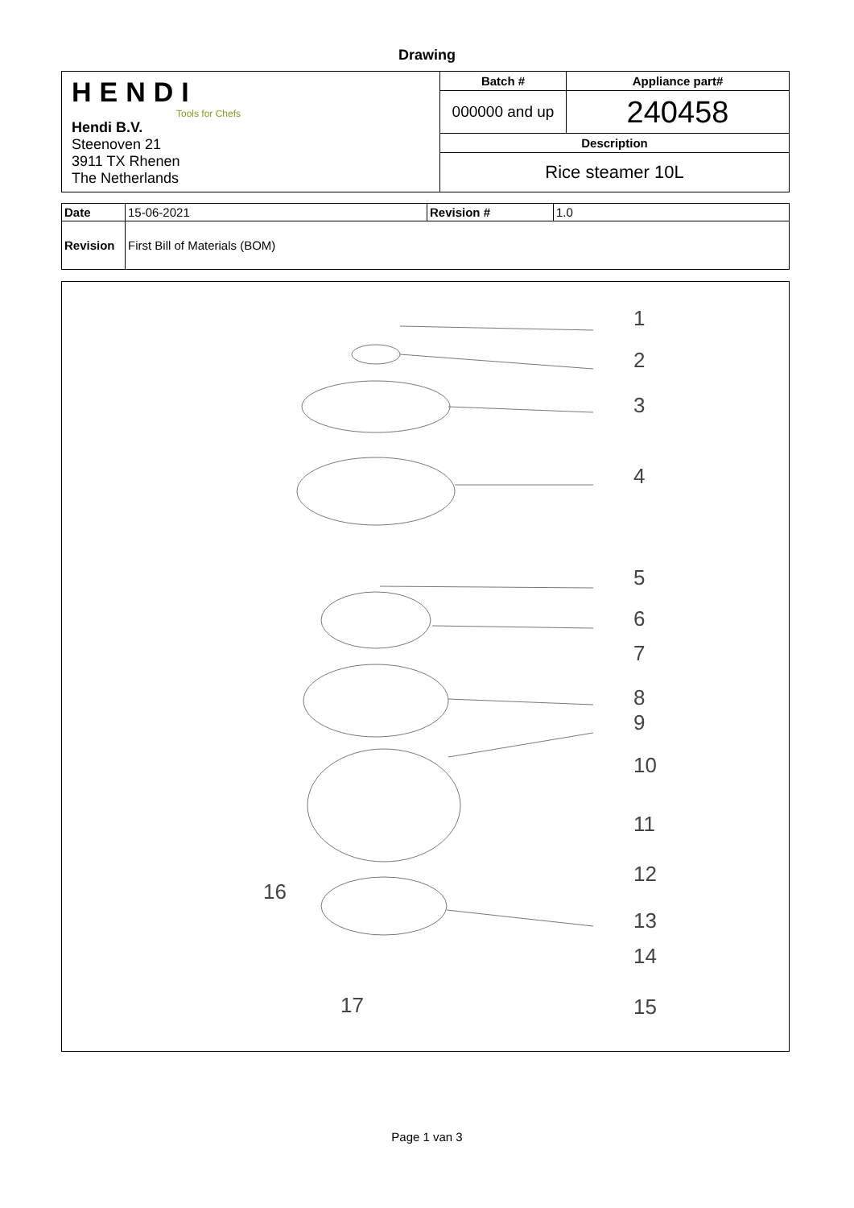Drawing
| HENDI Tools for Chefs Hendi B.V. Steenoven 21 3911 TX Rhenen The Netherlands | Batch # | Appliance part# |
| | 000000 and up | 240458 |
| | Description | |
| | Rice steamer 10L | |
| Date | 15-06-2021 | Revision # | 1.0 |
| Revision | First Bill of Materials (BOM) | | |
1
2
3
4
5
6
7
8
9
10
11
12
13
14
15
16
17
Page 1 van 3